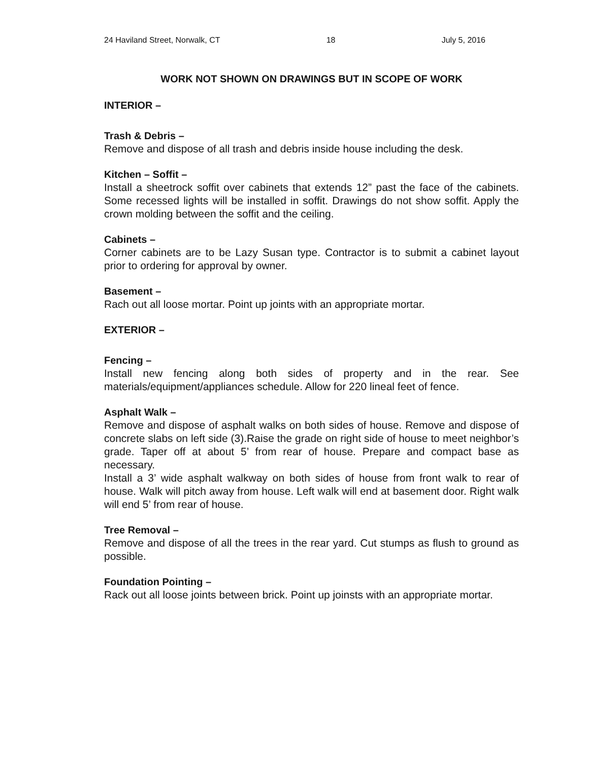24 Haviland Street, Norwalk, CT 18 July 5, 2016
WORK NOT SHOWN ON DRAWINGS BUT IN SCOPE OF WORK
INTERIOR –
Trash & Debris –
Remove and dispose of all trash and debris inside house including the desk.
Kitchen – Soffit –
Install a sheetrock soffit over cabinets that extends 12” past the face of the cabinets. Some recessed lights will be installed in soffit. Drawings do not show soffit. Apply the crown molding between the soffit and the ceiling.
Cabinets –
Corner cabinets are to be Lazy Susan type. Contractor is to submit a cabinet layout prior to ordering for approval by owner.
Basement –
Rach out all loose mortar. Point up joints with an appropriate mortar.
EXTERIOR –
Fencing –
Install new fencing along both sides of property and in the rear. See materials/equipment/appliances schedule. Allow for 220 lineal feet of fence.
Asphalt Walk –
Remove and dispose of asphalt walks on both sides of house. Remove and dispose of concrete slabs on left side (3).Raise the grade on right side of house to meet neighbor’s grade. Taper off at about 5’ from rear of house. Prepare and compact base as necessary.
Install a 3’ wide asphalt walkway on both sides of house from front walk to rear of house. Walk will pitch away from house. Left walk will end at basement door. Right walk will end 5’ from rear of house.
Tree Removal –
Remove and dispose of all the trees in the rear yard. Cut stumps as flush to ground as possible.
Foundation Pointing –
Rack out all loose joints between brick. Point up joinsts with an appropriate mortar.